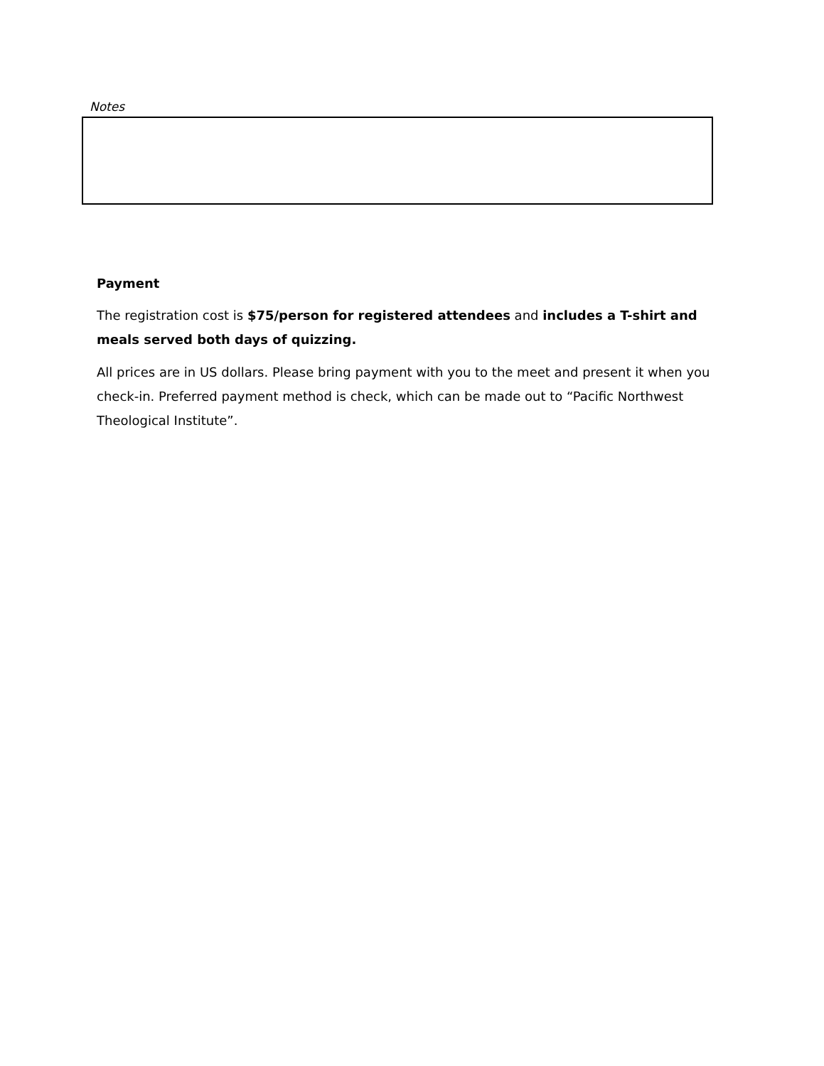Notes
Payment
The registration cost is $75/person for registered attendees and includes a T-shirt and meals served both days of quizzing.
All prices are in US dollars. Please bring payment with you to the meet and present it when you check-in. Preferred payment method is check, which can be made out to “Pacific Northwest Theological Institute”.